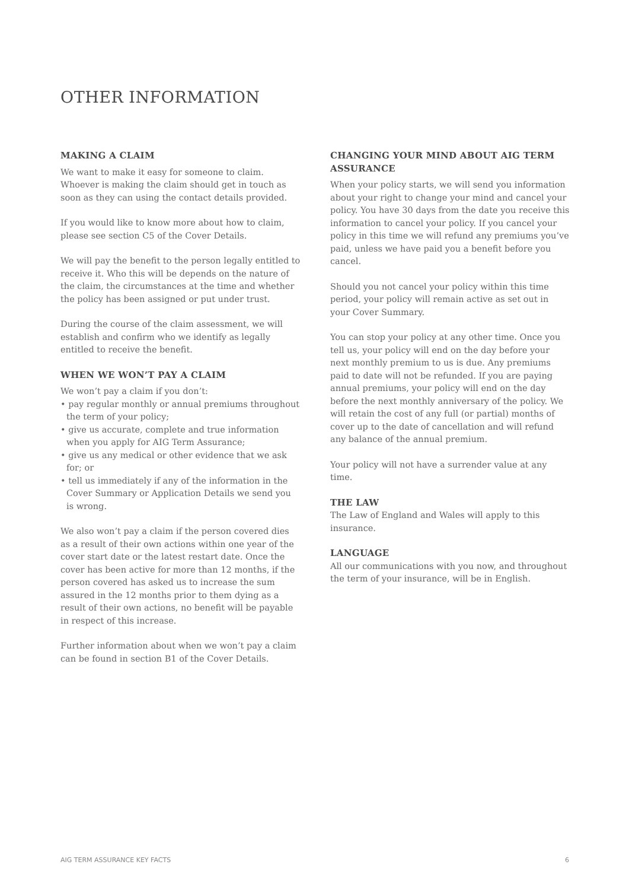OTHER INFORMATION
MAKING A CLAIM
We want to make it easy for someone to claim. Whoever is making the claim should get in touch as soon as they can using the contact details provided.
If you would like to know more about how to claim, please see section C5 of the Cover Details.
We will pay the benefit to the person legally entitled to receive it. Who this will be depends on the nature of the claim, the circumstances at the time and whether the policy has been assigned or put under trust.
During the course of the claim assessment, we will establish and confirm who we identify as legally entitled to receive the benefit.
WHEN WE WON’T PAY A CLAIM
We won’t pay a claim if you don’t:
• pay regular monthly or annual premiums throughout the term of your policy;
• give us accurate, complete and true information when you apply for AIG Term Assurance;
• give us any medical or other evidence that we ask for; or
• tell us immediately if any of the information in the Cover Summary or Application Details we send you is wrong.
We also won’t pay a claim if the person covered dies as a result of their own actions within one year of the cover start date or the latest restart date. Once the cover has been active for more than 12 months, if the person covered has asked us to increase the sum assured in the 12 months prior to them dying as a result of their own actions, no benefit will be payable in respect of this increase.
Further information about when we won’t pay a claim can be found in section B1 of the Cover Details.
CHANGING YOUR MIND ABOUT AIG TERM ASSURANCE
When your policy starts, we will send you information about your right to change your mind and cancel your policy. You have 30 days from the date you receive this information to cancel your policy. If you cancel your policy in this time we will refund any premiums you’ve paid, unless we have paid you a benefit before you cancel.
Should you not cancel your policy within this time period, your policy will remain active as set out in your Cover Summary.
You can stop your policy at any other time. Once you tell us, your policy will end on the day before your next monthly premium to us is due. Any premiums paid to date will not be refunded. If you are paying annual premiums, your policy will end on the day before the next monthly anniversary of the policy. We will retain the cost of any full (or partial) months of cover up to the date of cancellation and will refund any balance of the annual premium.
Your policy will not have a surrender value at any time.
THE LAW
The Law of England and Wales will apply to this insurance.
LANGUAGE
All our communications with you now, and throughout the term of your insurance, will be in English.
AIG TERM ASSURANCE KEY FACTS 6